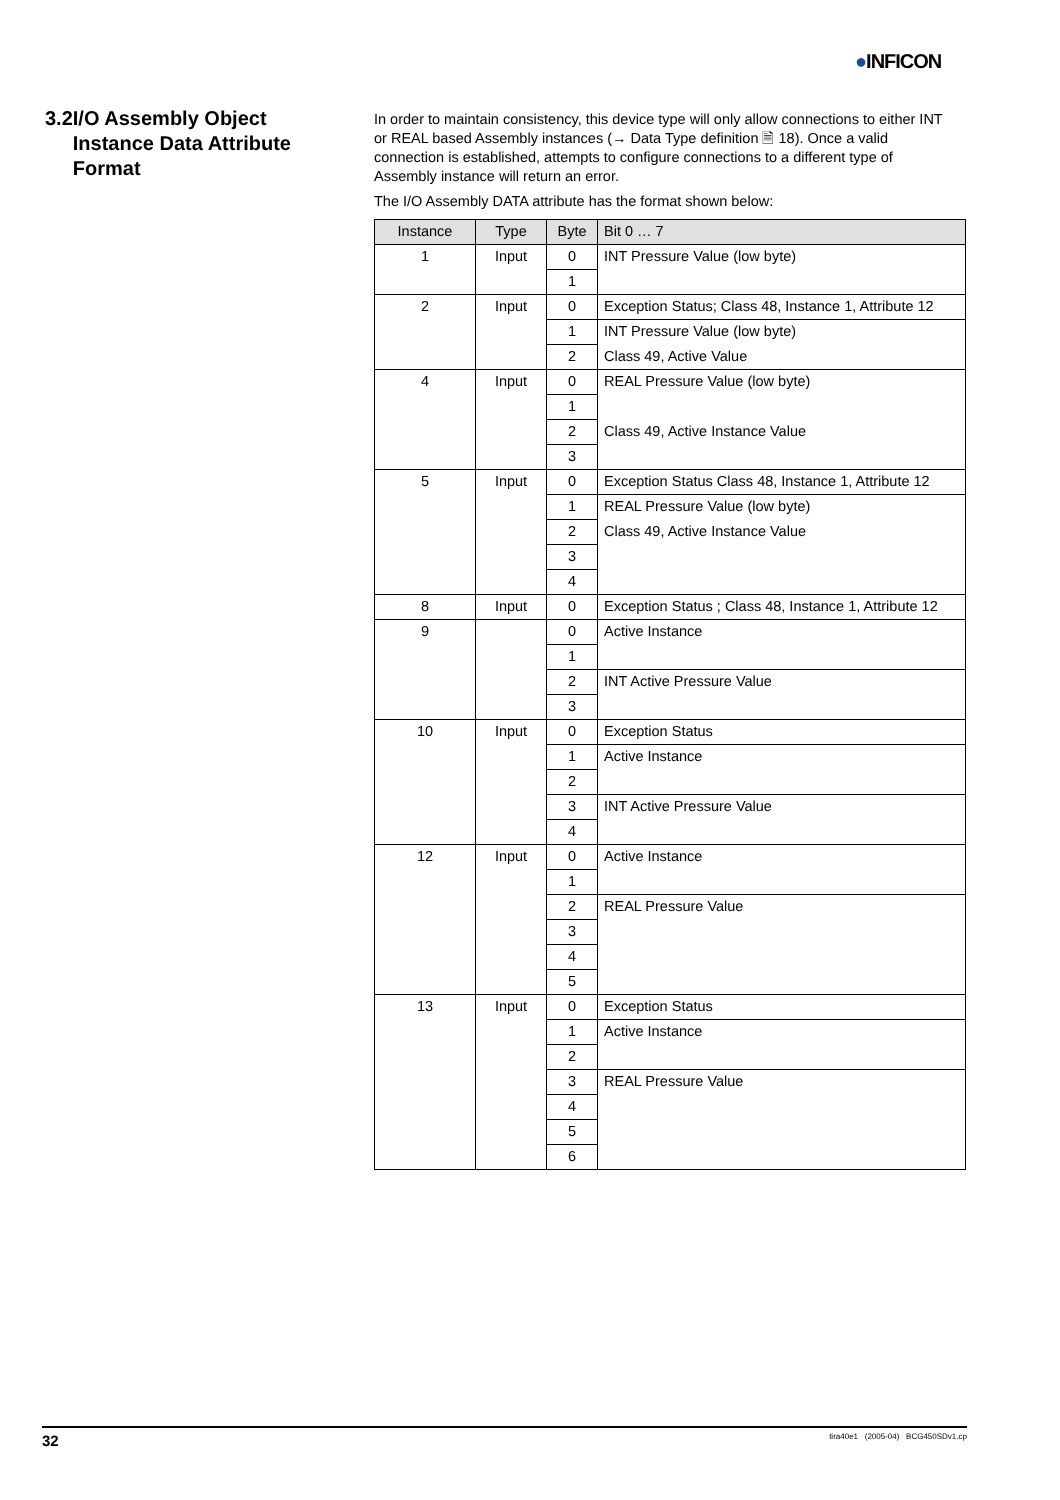●INFICON
3.2 I/O Assembly Object Instance Data Attribute Format
In order to maintain consistency, this device type will only allow connections to either INT or REAL based Assembly instances (→ Data Type definition 🗎 18). Once a valid connection is established, attempts to configure connections to a different type of Assembly instance will return an error.
The I/O Assembly DATA attribute has the format shown below:
| Instance | Type | Byte | Bit 0 … 7 |
| --- | --- | --- | --- |
| 1 | Input | 0 | INT Pressure Value (low byte) |
| | | 1 | |
| 2 | Input | 0 | Exception Status; Class 48, Instance 1, Attribute 12 |
| | | 1 | INT Pressure Value (low byte) |
| | | 2 | Class 49, Active Value |
| 4 | Input | 0 | REAL Pressure Value (low byte) |
| | | 1 | |
| | | 2 | Class 49, Active Instance Value |
| | | 3 | |
| 5 | Input | 0 | Exception Status Class 48, Instance 1, Attribute 12 |
| | | 1 | REAL Pressure Value (low byte) |
| | | 2 | Class 49, Active Instance Value |
| | | 3 | |
| | | 4 | |
| 8 | Input | 0 | Exception Status ; Class 48, Instance 1, Attribute 12 |
| 9 | | 0 | Active Instance |
| | | 1 | |
| | | 2 | INT Active Pressure Value |
| | | 3 | |
| 10 | Input | 0 | Exception Status |
| | | 1 | Active Instance |
| | | 2 | |
| | | 3 | INT Active Pressure Value |
| | | 4 | |
| 12 | Input | 0 | Active Instance |
| | | 1 | |
| | | 2 | REAL Pressure Value |
| | | 3 | |
| | | 4 | |
| | | 5 | |
| 13 | Input | 0 | Exception Status |
| | | 1 | Active Instance |
| | | 2 | |
| | | 3 | REAL Pressure Value |
| | | 4 | |
| | | 5 | |
| | | 6 | |
32 tira40e1 (2005-04) BCG450SDv1.cp